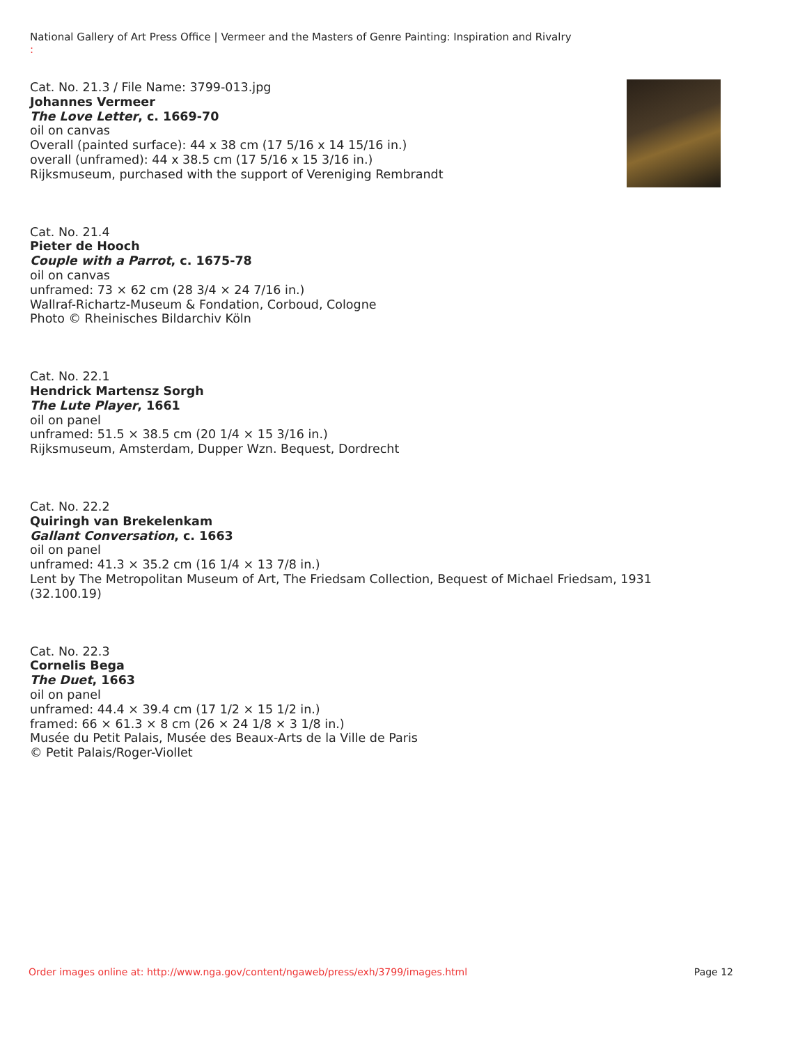National Gallery of Art Press Office | Vermeer and the Masters of Genre Painting: Inspiration and Rivalry
:
Cat. No. 21.3 / File Name: 3799-013.jpg
Johannes Vermeer
The Love Letter, c. 1669-70
oil on canvas
Overall (painted surface): 44 x 38 cm (17 5/16 x 14 15/16 in.)
overall (unframed): 44 x 38.5 cm (17 5/16 x 15 3/16 in.)
Rijksmuseum, purchased with the support of Vereniging Rembrandt
Cat. No. 21.4
Pieter de Hooch
Couple with a Parrot, c. 1675-78
oil on canvas
unframed: 73 × 62 cm (28 3/4 × 24 7/16 in.)
Wallraf-Richartz-Museum & Fondation, Corboud, Cologne
Photo © Rheinisches Bildarchiv Köln
Cat. No. 22.1
Hendrick Martensz Sorgh
The Lute Player, 1661
oil on panel
unframed: 51.5 × 38.5 cm (20 1/4 × 15 3/16 in.)
Rijksmuseum, Amsterdam, Dupper Wzn. Bequest, Dordrecht
Cat. No. 22.2
Quiringh van Brekelenkam
Gallant Conversation, c. 1663
oil on panel
unframed: 41.3 × 35.2 cm (16 1/4 × 13 7/8 in.)
Lent by The Metropolitan Museum of Art, The Friedsam Collection, Bequest of Michael Friedsam, 1931 (32.100.19)
Cat. No. 22.3
Cornelis Bega
The Duet, 1663
oil on panel
unframed: 44.4 × 39.4 cm (17 1/2 × 15 1/2 in.)
framed: 66 × 61.3 × 8 cm (26 × 24 1/8 × 3 1/8 in.)
Musée du Petit Palais, Musée des Beaux-Arts de la Ville de Paris
© Petit Palais/Roger-Viollet
Order images online at: http://www.nga.gov/content/ngaweb/press/exh/3799/images.html Page 12